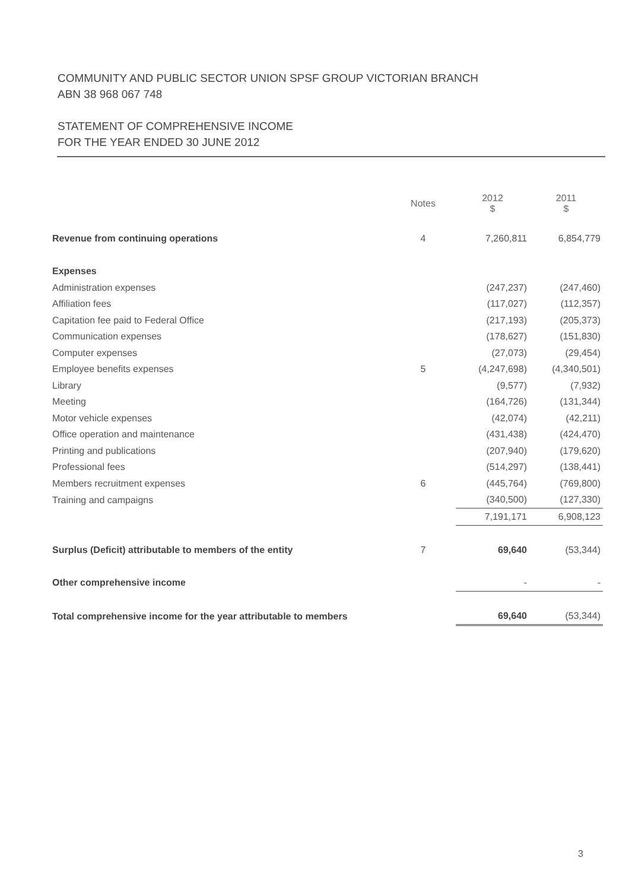COMMUNITY AND PUBLIC SECTOR UNION SPSF GROUP VICTORIAN BRANCH
ABN 38 968 067 748
STATEMENT OF COMPREHENSIVE INCOME
FOR THE YEAR ENDED 30 JUNE 2012
| | Notes | 2012 $ | 2011 $ |
| --- | --- | --- | --- |
| Revenue from continuing operations | 4 | 7,260,811 | 6,854,779 |
| Expenses | | | |
| Administration expenses | | (247,237) | (247,460) |
| Affiliation fees | | (117,027) | (112,357) |
| Capitation fee paid to Federal Office | | (217,193) | (205,373) |
| Communication expenses | | (178,627) | (151,830) |
| Computer expenses | | (27,073) | (29,454) |
| Employee benefits expenses | 5 | (4,247,698) | (4,340,501) |
| Library | | (9,577) | (7,932) |
| Meeting | | (164,726) | (131,344) |
| Motor vehicle expenses | | (42,074) | (42,211) |
| Office operation and maintenance | | (431,438) | (424,470) |
| Printing and publications | | (207,940) | (179,620) |
| Professional fees | | (514,297) | (138,441) |
| Members recruitment expenses | 6 | (445,764) | (769,800) |
| Training and campaigns | | (340,500) | (127,330) |
| | | 7,191,171 | 6,908,123 |
| Surplus (Deficit) attributable to members of the entity | 7 | 69,640 | (53,344) |
| Other comprehensive income | | - | - |
| Total comprehensive income for the year attributable to members | | 69,640 | (53,344) |
3